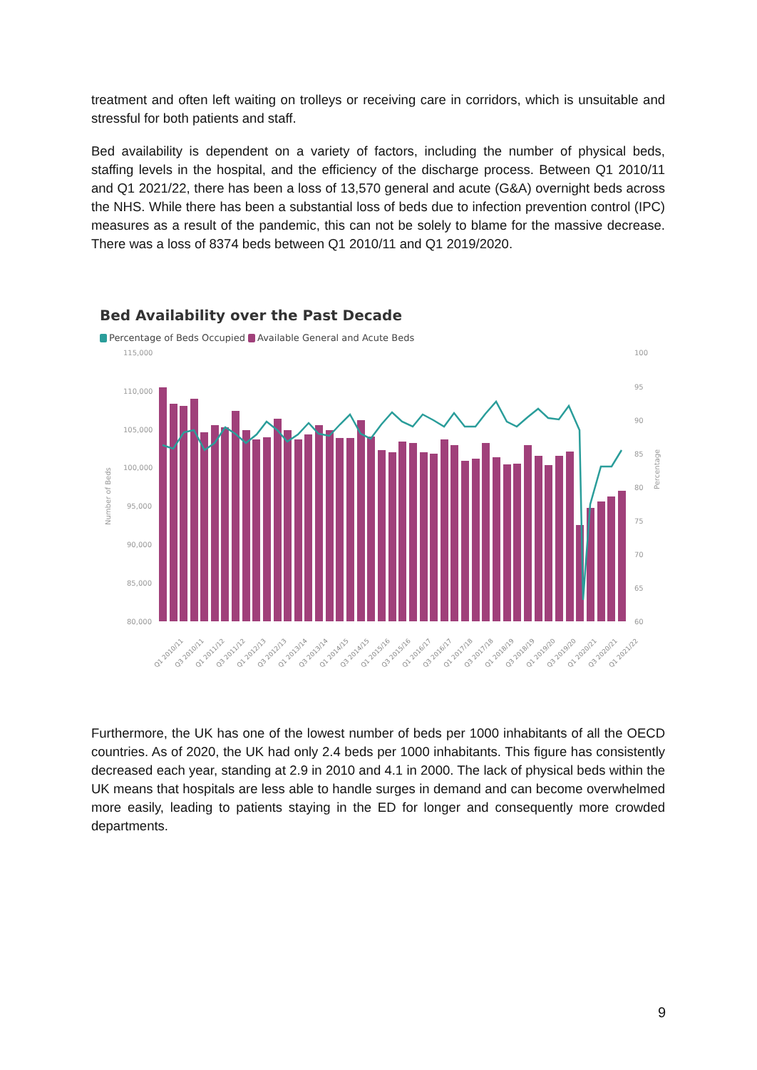treatment and often left waiting on trolleys or receiving care in corridors, which is unsuitable and stressful for both patients and staff.
Bed availability is dependent on a variety of factors, including the number of physical beds, staffing levels in the hospital, and the efficiency of the discharge process. Between Q1 2010/11 and Q1 2021/22, there has been a loss of 13,570 general and acute (G&A) overnight beds across the NHS. While there has been a substantial loss of beds due to infection prevention control (IPC) measures as a result of the pandemic, this can not be solely to blame for the massive decrease. There was a loss of 8374 beds between Q1 2010/11 and Q1 2019/2020.
Bed Availability over the Past Decade
Percentage of Beds Occupied Available General and Acute Beds
Number of Beds
115,000
110,000
105,000
100,000
95,000
90,000
85,000
80,000
100
95
90
85
80
75
70
65
60
Percentage
Q1 2010/11
Q3 2010/11
Q1 2011/12
Q3 2011/12
Q1 2012/13
Q3 2012/13
Q1 2013/14
Q3 2013/14
Q1 2014/15
Q3 2014/15
Q1 2015/16
Q3 2015/16
Q1 2016/17
Q3 2016/17
Q1 2017/18
Q3 2017/18
Q1 2018/19
Q3 2018/19
Q1 2019/20
Q3 2019/20
Q1 2020/21
Q3 2020/21
Q1 2021/22
Furthermore, the UK has one of the lowest number of beds per 1000 inhabitants of all the OECD countries. As of 2020, the UK had only 2.4 beds per 1000 inhabitants. This figure has consistently decreased each year, standing at 2.9 in 2010 and 4.1 in 2000. The lack of physical beds within the UK means that hospitals are less able to handle surges in demand and can become overwhelmed more easily, leading to patients staying in the ED for longer and consequently more crowded departments.
9